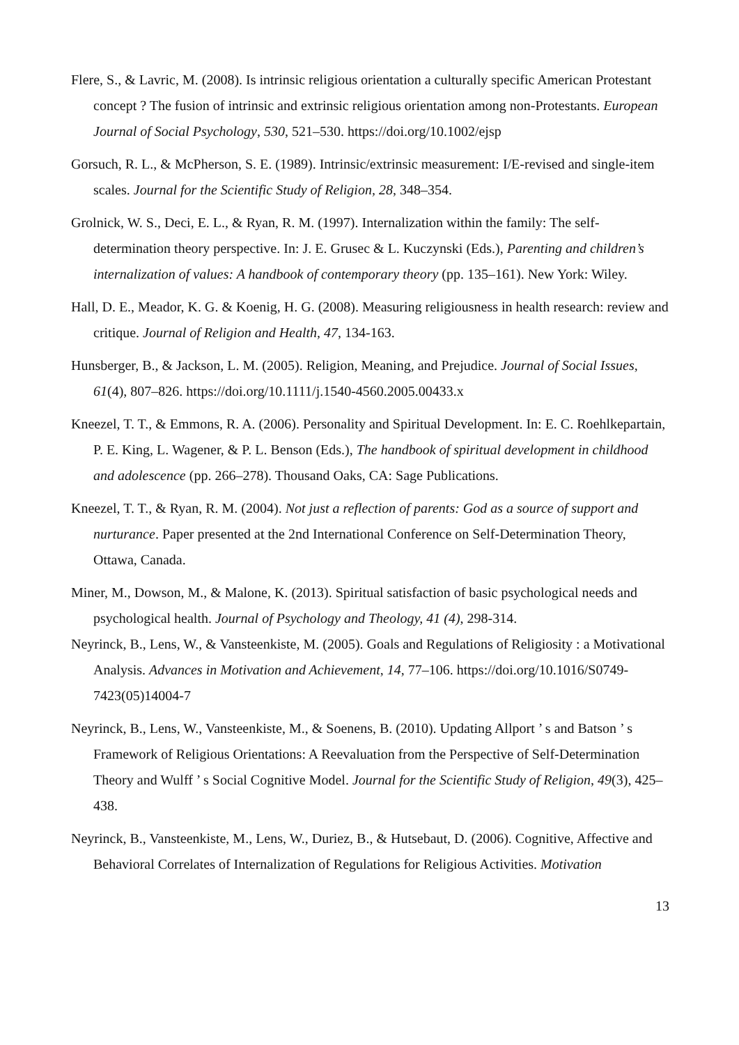Flere, S., & Lavric, M. (2008). Is intrinsic religious orientation a culturally specific American Protestant concept ? The fusion of intrinsic and extrinsic religious orientation among non-Protestants. European Journal of Social Psychology, 530, 521–530. https://doi.org/10.1002/ejsp
Gorsuch, R. L., & McPherson, S. E. (1989). Intrinsic/extrinsic measurement: I/E-revised and single-item scales. Journal for the Scientific Study of Religion, 28, 348–354.
Grolnick, W. S., Deci, E. L., & Ryan, R. M. (1997). Internalization within the family: The self-determination theory perspective. In: J. E. Grusec & L. Kuczynski (Eds.), Parenting and children’s internalization of values: A handbook of contemporary theory (pp. 135–161). New York: Wiley.
Hall, D. E., Meador, K. G. & Koenig, H. G. (2008). Measuring religiousness in health research: review and critique. Journal of Religion and Health, 47, 134-163.
Hunsberger, B., & Jackson, L. M. (2005). Religion, Meaning, and Prejudice. Journal of Social Issues, 61(4), 807–826. https://doi.org/10.1111/j.1540-4560.2005.00433.x
Kneezel, T. T., & Emmons, R. A. (2006). Personality and Spiritual Development. In: E. C. Roehlkepartain, P. E. King, L. Wagener, & P. L. Benson (Eds.), The handbook of spiritual development in childhood and adolescence (pp. 266–278). Thousand Oaks, CA: Sage Publications.
Kneezel, T. T., & Ryan, R. M. (2004). Not just a reflection of parents: God as a source of support and nurturance. Paper presented at the 2nd International Conference on Self-Determination Theory, Ottawa, Canada.
Miner, M., Dowson, M., & Malone, K. (2013). Spiritual satisfaction of basic psychological needs and psychological health. Journal of Psychology and Theology, 41 (4), 298-314.
Neyrinck, B., Lens, W., & Vansteenkiste, M. (2005). Goals and Regulations of Religiosity : a Motivational Analysis. Advances in Motivation and Achievement, 14, 77–106. https://doi.org/10.1016/S0749-7423(05)14004-7
Neyrinck, B., Lens, W., Vansteenkiste, M., & Soenens, B. (2010). Updating Allport ’ s and Batson ’ s Framework of Religious Orientations: A Reevaluation from the Perspective of Self-Determination Theory and Wulff ’ s Social Cognitive Model. Journal for the Scientific Study of Religion, 49(3), 425–438.
Neyrinck, B., Vansteenkiste, M., Lens, W., Duriez, B., & Hutsebaut, D. (2006). Cognitive, Affective and Behavioral Correlates of Internalization of Regulations for Religious Activities. Motivation
13